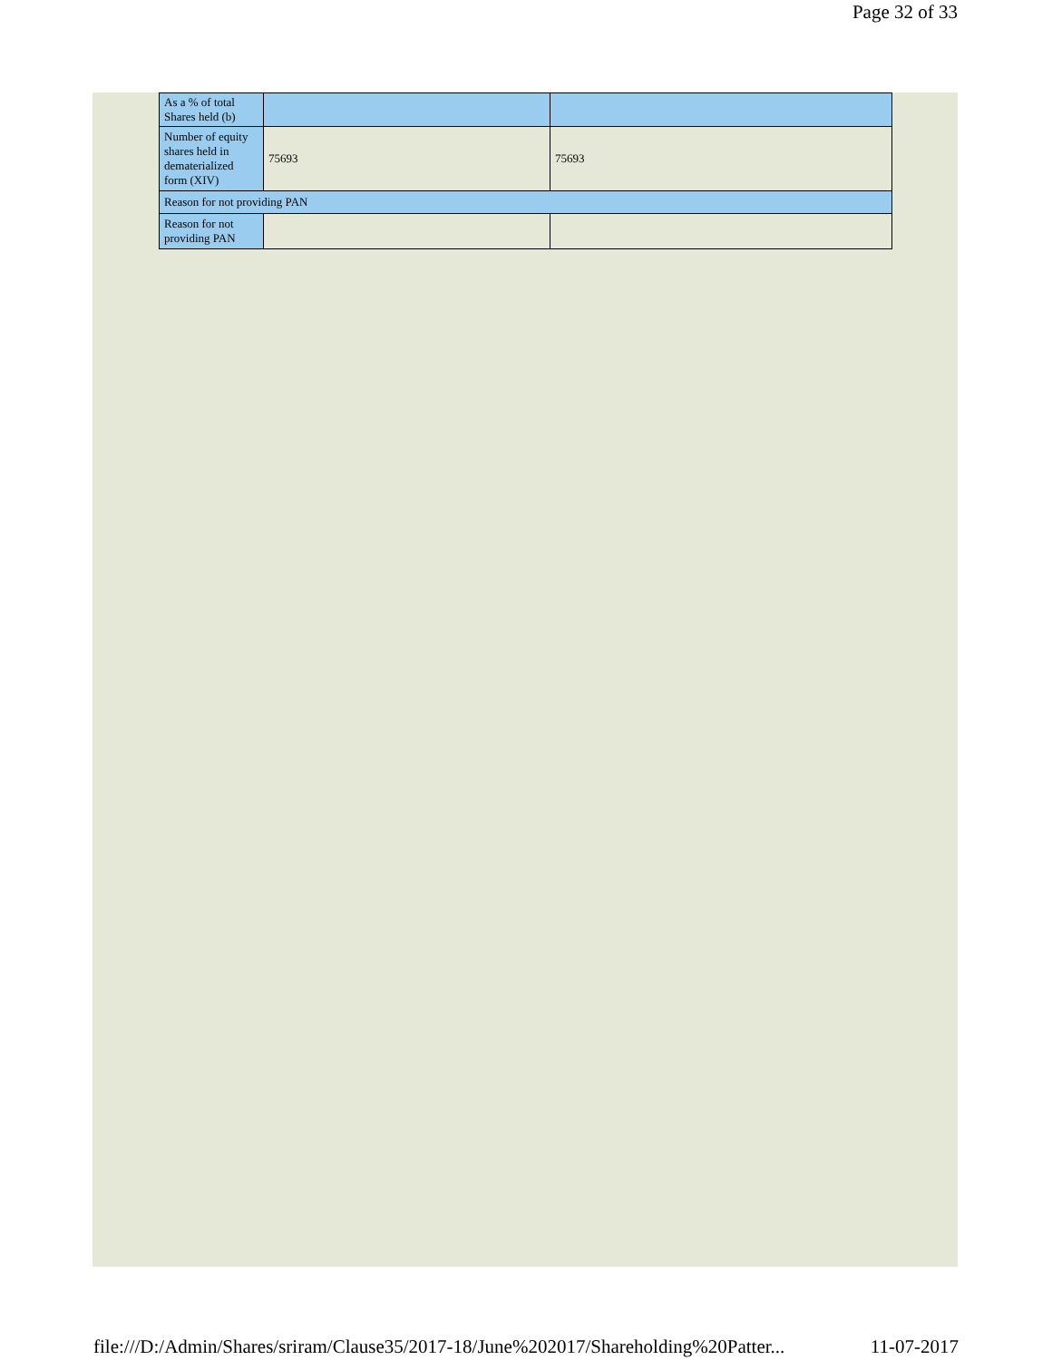Page 32 of 33
| As a % of total Shares held (b) | | |
| Number of equity shares held in dematerialized form (XIV) | 75693 | 75693 |
| Reason for not providing PAN | | |
| Reason for not providing PAN | | |
file:///D:/Admin/Shares/sriram/Clause35/2017-18/June%202017/Shareholding%20Patter... 11-07-2017